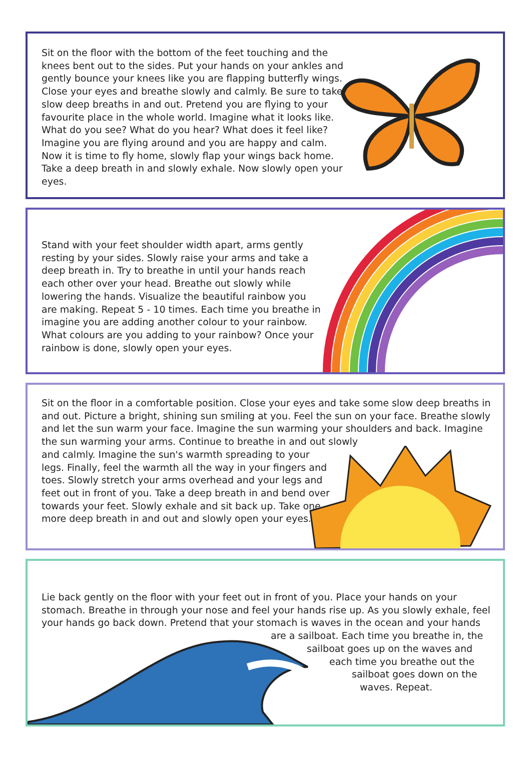Sit on the floor with the bottom of the feet touching and the knees bent out to the sides. Put your hands on your ankles and gently bounce your knees like you are flapping butterfly wings. Close your eyes and breathe slowly and calmly. Be sure to take slow deep breaths in and out. Pretend you are flying to your favourite place in the whole world. Imagine what it looks like. What do you see? What do you hear? What does it feel like? Imagine you are flying around and you are happy and calm. Now it is time to fly home, slowly flap your wings back home. Take a deep breath in and slowly exhale. Now slowly open your eyes.
Stand with your feet shoulder width apart, arms gently resting by your sides. Slowly raise your arms and take a deep breath in. Try to breathe in until your hands reach each other over your head. Breathe out slowly while lowering the hands. Visualize the beautiful rainbow you are making. Repeat 5 - 10 times. Each time you breathe in imagine you are adding another colour to your rainbow. What colours are you adding to your rainbow? Once your rainbow is done, slowly open your eyes.
Sit on the floor in a comfortable position. Close your eyes and take some slow deep breaths in and out. Picture a bright, shining sun smiling at you. Feel the sun on your face. Breathe slowly and let the sun warm your face. Imagine the sun warming your shoulders and back. Imagine the sun warming your arms. Continue to breathe in and out slowly
and calmly. Imagine the sun's warmth spreading to your legs. Finally, feel the warmth all the way in your fingers and toes. Slowly stretch your arms overhead and your legs and feet out in front of you. Take a deep breath in and bend over towards your feet. Slowly exhale and sit back up. Take one more deep breath in and out and slowly open your eyes.
Lie back gently on the floor with your feet out in front of you. Place your hands on your stomach. Breathe in through your nose and feel your hands rise up. As you slowly exhale, feel your hands go back down. Pretend that your stomach is waves in the ocean and your hands
are a sailboat. Each time you breathe in, the
sailboat goes up on the waves and
each time you breathe out the
sailboat goes down on the
waves. Repeat.